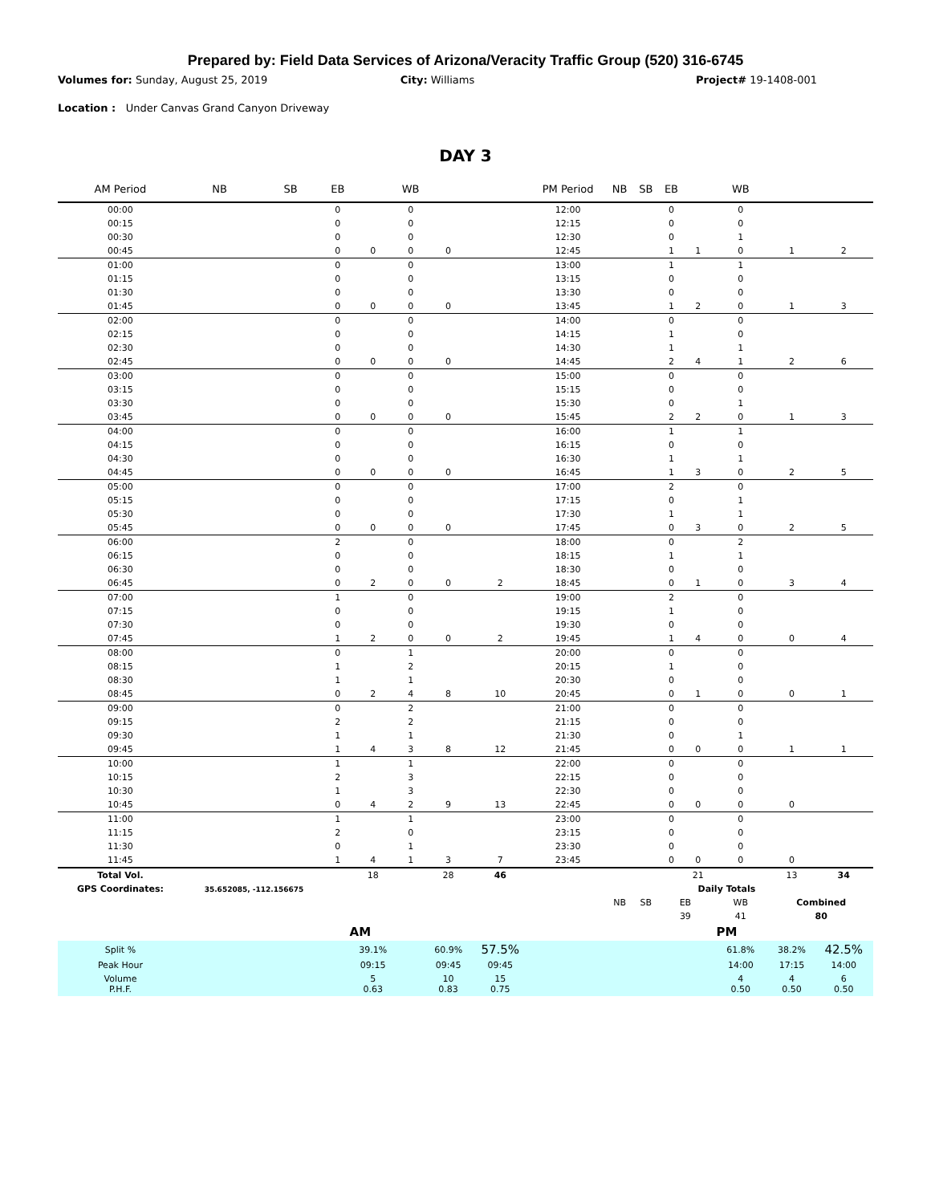Prepared by: Field Data Services of Arizona/Veracity Traffic Group (520) 316-6745
Volumes for: Sunday, August 25, 2019
City: Williams Project# 19-1408-001
Location : Under Canvas Grand Canyon Driveway
DAY 3
| AM Period | NB | SB | EB | | WB | | | PM Period | NB | SB | EB | | WB | | |
| --- | --- | --- | --- | --- | --- | --- | --- | --- | --- | --- | --- | --- | --- | --- | --- |
| 00:00 | | | 0 | | 0 | | | 12:00 | | | 0 | | 0 | | |
| 00:15 | | | 0 | | 0 | | | 12:15 | | | 0 | | 0 | | |
| 00:30 | | | 0 | | 0 | | | 12:30 | | | 0 | | 1 | | |
| 00:45 | | | 0 | 0 | 0 | 0 | | 12:45 | | | 1 | 1 | 0 | 1 | 2 |
| 01:00 | | | 0 | | 0 | | | 13:00 | | | 1 | | 1 | | |
| 01:15 | | | 0 | | 0 | | | 13:15 | | | 0 | | 0 | | |
| 01:30 | | | 0 | | 0 | | | 13:30 | | | 0 | | 0 | | |
| 01:45 | | | 0 | 0 | 0 | 0 | | 13:45 | | | 1 | 2 | 0 | 1 | 3 |
| 02:00 | | | 0 | | 0 | | | 14:00 | | | 0 | | 0 | | |
| 02:15 | | | 0 | | 0 | | | 14:15 | | | 1 | | 0 | | |
| 02:30 | | | 0 | | 0 | | | 14:30 | | | 1 | | 1 | | |
| 02:45 | | | 0 | 0 | 0 | 0 | | 14:45 | | | 2 | 4 | 1 | 2 | 6 |
| 03:00 | | | 0 | | 0 | | | 15:00 | | | 0 | | 0 | | |
| 03:15 | | | 0 | | 0 | | | 15:15 | | | 0 | | 0 | | |
| 03:30 | | | 0 | | 0 | | | 15:30 | | | 0 | | 1 | | |
| 03:45 | | | 0 | 0 | 0 | 0 | | 15:45 | | | 2 | 2 | 0 | 1 | 3 |
| 04:00 | | | 0 | | 0 | | | 16:00 | | | 1 | | 1 | | |
| 04:15 | | | 0 | | 0 | | | 16:15 | | | 0 | | 0 | | |
| 04:30 | | | 0 | | 0 | | | 16:30 | | | 1 | | 1 | | |
| 04:45 | | | 0 | 0 | 0 | 0 | | 16:45 | | | 1 | 3 | 0 | 2 | 5 |
| 05:00 | | | 0 | | 0 | | | 17:00 | | | 2 | | 0 | | |
| 05:15 | | | 0 | | 0 | | | 17:15 | | | 0 | | 1 | | |
| 05:30 | | | 0 | | 0 | | | 17:30 | | | 1 | | 1 | | |
| 05:45 | | | 0 | 0 | 0 | 0 | | 17:45 | | | 0 | 3 | 0 | 2 | 5 |
| 06:00 | | | 2 | | 0 | | | 18:00 | | | 0 | | 2 | | |
| 06:15 | | | 0 | | 0 | | | 18:15 | | | 1 | | 1 | | |
| 06:30 | | | 0 | | 0 | | | 18:30 | | | 0 | | 0 | | |
| 06:45 | | | 0 | 2 | 0 | 0 | 2 | 18:45 | | | 0 | 1 | 0 | 3 | 4 |
| 07:00 | | | 1 | | 0 | | | 19:00 | | | 2 | | 0 | | |
| 07:15 | | | 0 | | 0 | | | 19:15 | | | 1 | | 0 | | |
| 07:30 | | | 0 | | 0 | | | 19:30 | | | 0 | | 0 | | |
| 07:45 | | | 1 | 2 | 0 | 0 | 2 | 19:45 | | | 1 | 4 | 0 | 0 | 4 |
| 08:00 | | | 0 | | 1 | | | 20:00 | | | 0 | | 0 | | |
| 08:15 | | | 1 | | 2 | | | 20:15 | | | 1 | | 0 | | |
| 08:30 | | | 1 | | 1 | | | 20:30 | | | 0 | | 0 | | |
| 08:45 | | | 0 | 2 | 4 | 8 | 10 | 20:45 | | | 0 | 1 | 0 | 0 | 1 |
| 09:00 | | | 0 | | 2 | | | 21:00 | | | 0 | | 0 | | |
| 09:15 | | | 2 | | 2 | | | 21:15 | | | 0 | | 0 | | |
| 09:30 | | | 1 | | 1 | | | 21:30 | | | 0 | | 1 | | |
| 09:45 | | | 1 | 4 | 3 | 8 | 12 | 21:45 | | | 0 | 0 | 0 | 1 | 1 |
| 10:00 | | | 1 | | 1 | | | 22:00 | | | 0 | | 0 | | |
| 10:15 | | | 2 | | 3 | | | 22:15 | | | 0 | | 0 | | |
| 10:30 | | | 1 | | 3 | | | 22:30 | | | 0 | | 0 | | |
| 10:45 | | | 0 | 4 | 2 | 9 | 13 | 22:45 | | | 0 | 0 | 0 | 0 | |
| 11:00 | | | 1 | | 1 | | | 23:00 | | | 0 | | 0 | | |
| 11:15 | | | 2 | | 0 | | | 23:15 | | | 0 | | 0 | | |
| 11:30 | | | 0 | | 1 | | | 23:30 | | | 0 | | 0 | | |
| 11:45 | | | 1 | 4 | 1 | 3 | 7 | 23:45 | | | 0 | 0 | 0 | 0 | |
| Total Vol. | | | | 18 | | 28 | 46 | | | | | 21 | | 13 | 34 |
| GPS Coordinates: | 35.652085, -112.156675 | | | | | | | | | | | Daily Totals | | | |
| | | | | | | | | | NB | SB | EB | | WB | Combined | |
| | | | | | | | | | | | 39 | | 41 | 80 | |
| | | | AM | | | | | | | | | PM | | | |
| Split % | | | | 39.1% | | 60.9% | 57.5% | | | | | | 61.8% | 38.2% | 42.5% |
| Peak Hour | | | | 09:15 | | 09:45 | 09:45 | | | | | | 14:00 | 17:15 | 14:00 |
| Volume P.H.F. | | | | 5 0.63 | | 10 0.83 | 15 0.75 | | | | | | 4 0.50 | 4 0.50 | 6 0.50 |